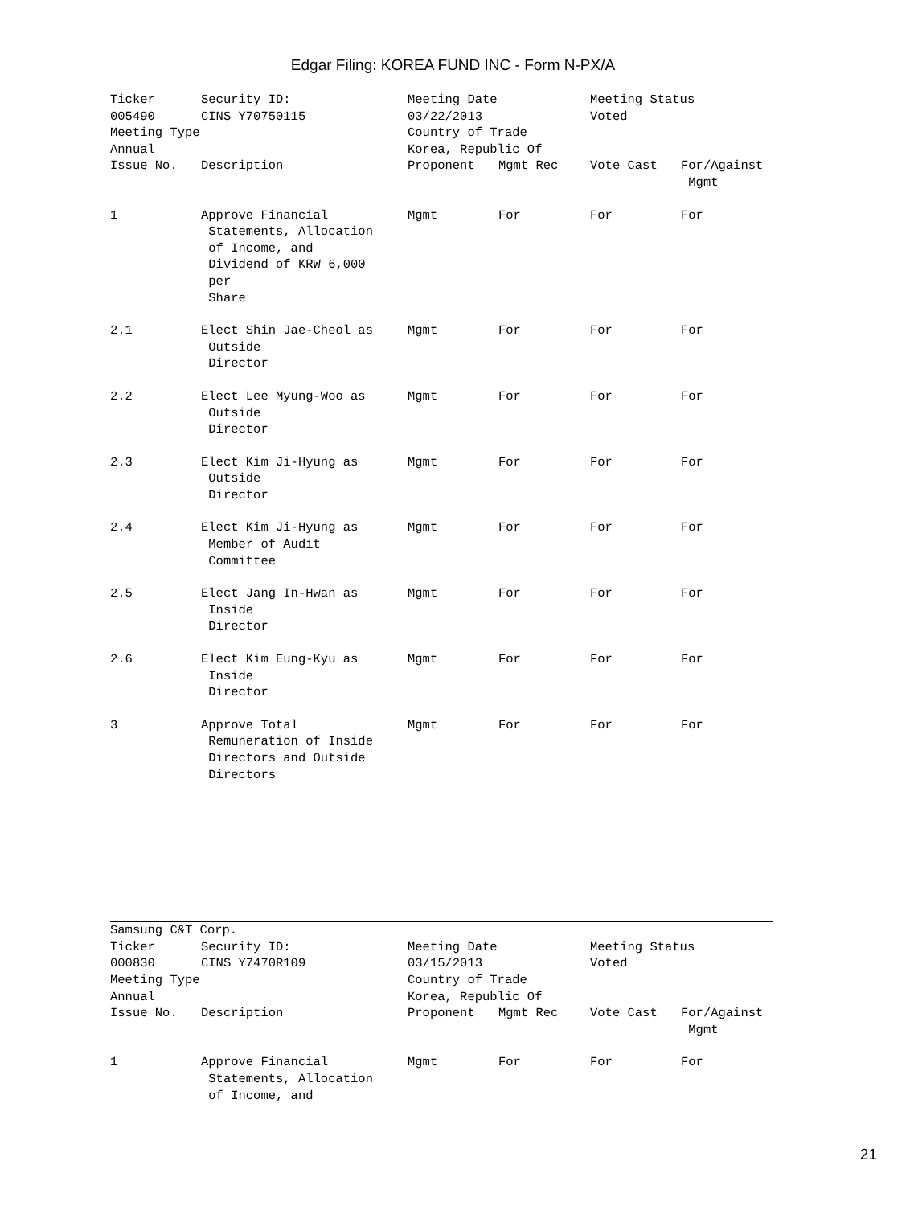Edgar Filing: KOREA FUND INC - Form N-PX/A
| Ticker | Security ID: | Meeting Date | | Meeting Status | |
| 005490 | CINS Y70750115 | 03/22/2013 | | Voted | |
| Meeting Type | | Country of Trade | | | |
| Annual | | Korea, Republic Of | | | |
| Issue No. | Description | Proponent | Mgmt Rec | Vote Cast | For/Against Mgmt |
| 1 | Approve Financial Statements, Allocation of Income, and Dividend of KRW 6,000 per Share | Mgmt | For | For | For |
| 2.1 | Elect Shin Jae-Cheol as Outside Director | Mgmt | For | For | For |
| 2.2 | Elect Lee Myung-Woo as Outside Director | Mgmt | For | For | For |
| 2.3 | Elect Kim Ji-Hyung as Outside Director | Mgmt | For | For | For |
| 2.4 | Elect Kim Ji-Hyung as Member of Audit Committee | Mgmt | For | For | For |
| 2.5 | Elect Jang In-Hwan as Inside Director | Mgmt | For | For | For |
| 2.6 | Elect Kim Eung-Kyu as Inside Director | Mgmt | For | For | For |
| 3 | Approve Total Remuneration of Inside Directors and Outside Directors | Mgmt | For | For | For |
| Samsung C&T Corp. | | | | | |
| Ticker | Security ID: | Meeting Date | | Meeting Status | |
| 000830 | CINS Y7470R109 | 03/15/2013 | | Voted | |
| Meeting Type | | Country of Trade | | | |
| Annual | | Korea, Republic Of | | | |
| Issue No. | Description | Proponent | Mgmt Rec | Vote Cast | For/Against Mgmt |
| 1 | Approve Financial Statements, Allocation of Income, and | Mgmt | For | For | For |
21